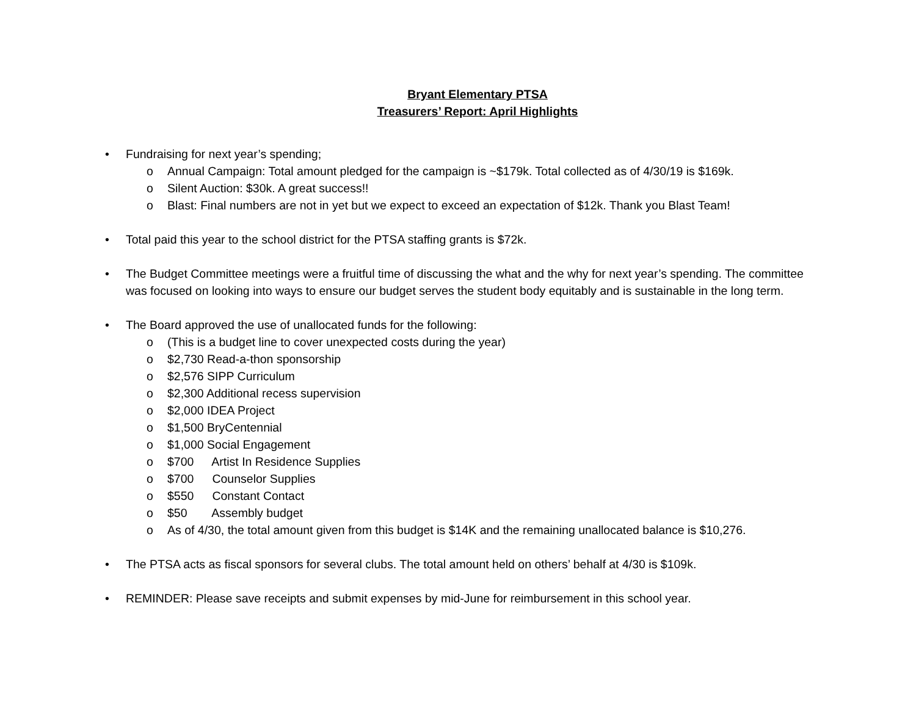Bryant Elementary PTSA
Treasurers’ Report: April Highlights
• Fundraising for next year’s spending;
o Annual Campaign: Total amount pledged for the campaign is ~$179k. Total collected as of 4/30/19 is $169k.
o Silent Auction: $30k. A great success!!
o Blast: Final numbers are not in yet but we expect to exceed an expectation of $12k. Thank you Blast Team!
• Total paid this year to the school district for the PTSA staffing grants is $72k.
• The Budget Committee meetings were a fruitful time of discussing the what and the why for next year’s spending. The committee was focused on looking into ways to ensure our budget serves the student body equitably and is sustainable in the long term.
• The Board approved the use of unallocated funds for the following:
o (This is a budget line to cover unexpected costs during the year)
o $2,730 Read-a-thon sponsorship
o $2,576 SIPP Curriculum
o $2,300 Additional recess supervision
o $2,000 IDEA Project
o $1,500 BryCentennial
o $1,000 Social Engagement
o $700 Artist In Residence Supplies
o $700 Counselor Supplies
o $550 Constant Contact
o $50 Assembly budget
o As of 4/30, the total amount given from this budget is $14K and the remaining unallocated balance is $10,276.
• The PTSA acts as fiscal sponsors for several clubs. The total amount held on others’ behalf at 4/30 is $109k.
• REMINDER: Please save receipts and submit expenses by mid-June for reimbursement in this school year.